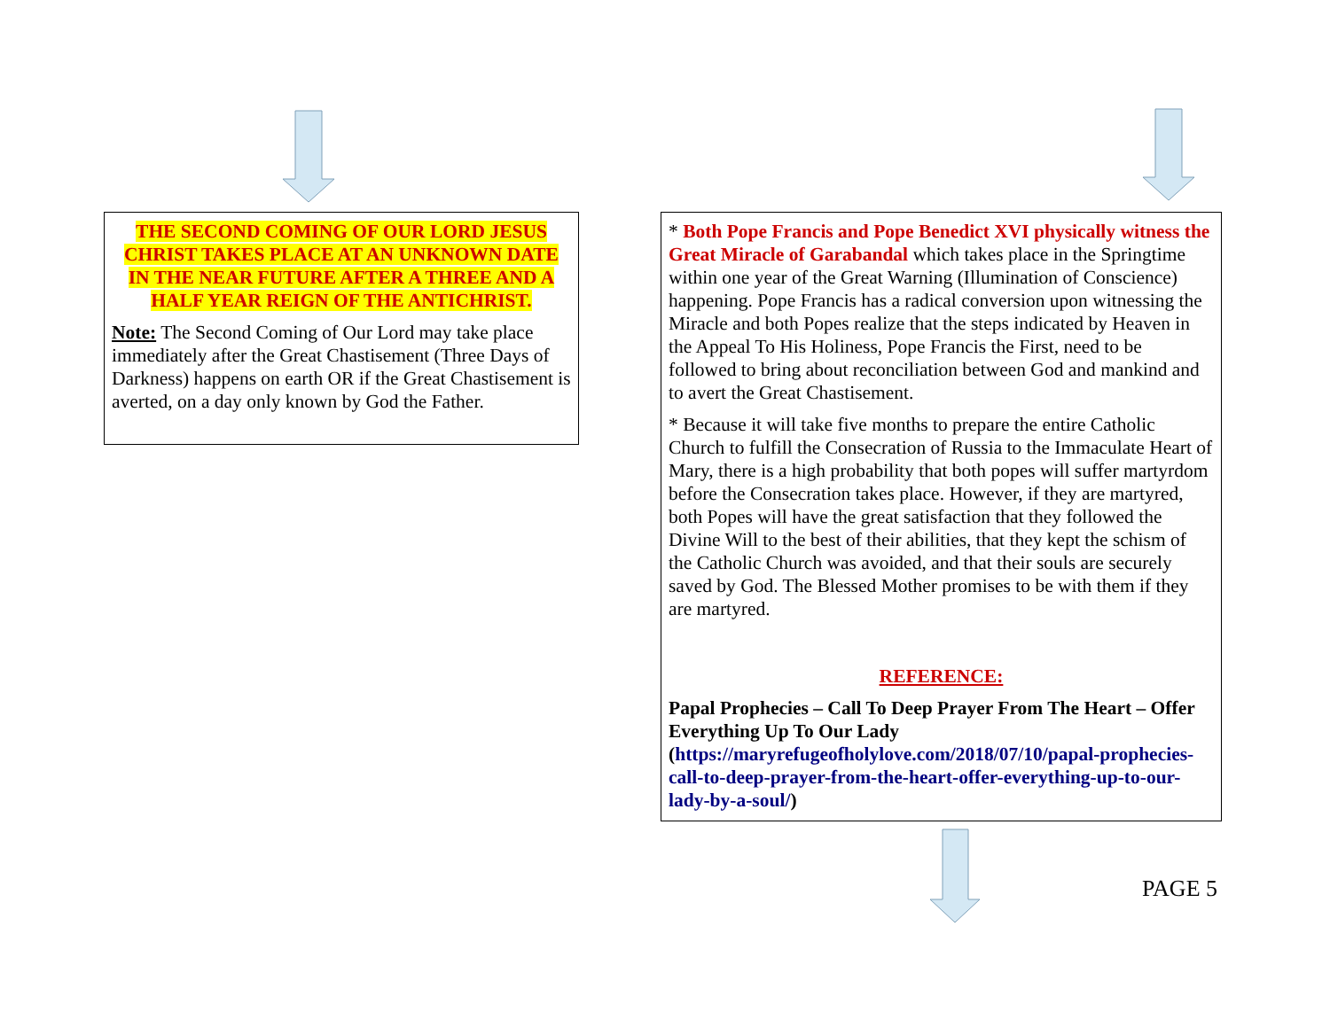THE SECOND COMING OF OUR LORD JESUS CHRIST TAKES PLACE AT AN UNKNOWN DATE IN THE NEAR FUTURE AFTER A THREE AND A HALF YEAR REIGN OF THE ANTICHRIST.
Note: The Second Coming of Our Lord may take place immediately after the Great Chastisement (Three Days of Darkness) happens on earth OR if the Great Chastisement is averted, on a day only known by God the Father.
* Both Pope Francis and Pope Benedict XVI physically witness the Great Miracle of Garabandal which takes place in the Springtime within one year of the Great Warning (Illumination of Conscience) happening. Pope Francis has a radical conversion upon witnessing the Miracle and both Popes realize that the steps indicated by Heaven in the Appeal To His Holiness, Pope Francis the First, need to be followed to bring about reconciliation between God and mankind and to avert the Great Chastisement.
* Because it will take five months to prepare the entire Catholic Church to fulfill the Consecration of Russia to the Immaculate Heart of Mary, there is a high probability that both popes will suffer martyrdom before the Consecration takes place. However, if they are martyred, both Popes will have the great satisfaction that they followed the Divine Will to the best of their abilities, that they kept the schism of the Catholic Church was avoided, and that their souls are securely saved by God. The Blessed Mother promises to be with them if they are martyred.
REFERENCE:
Papal Prophecies – Call To Deep Prayer From The Heart – Offer Everything Up To Our Lady (https://maryrefugeofholylove.com/2018/07/10/papal-prophecies-call-to-deep-prayer-from-the-heart-offer-everything-up-to-our-lady-by-a-soul/)
PAGE 5